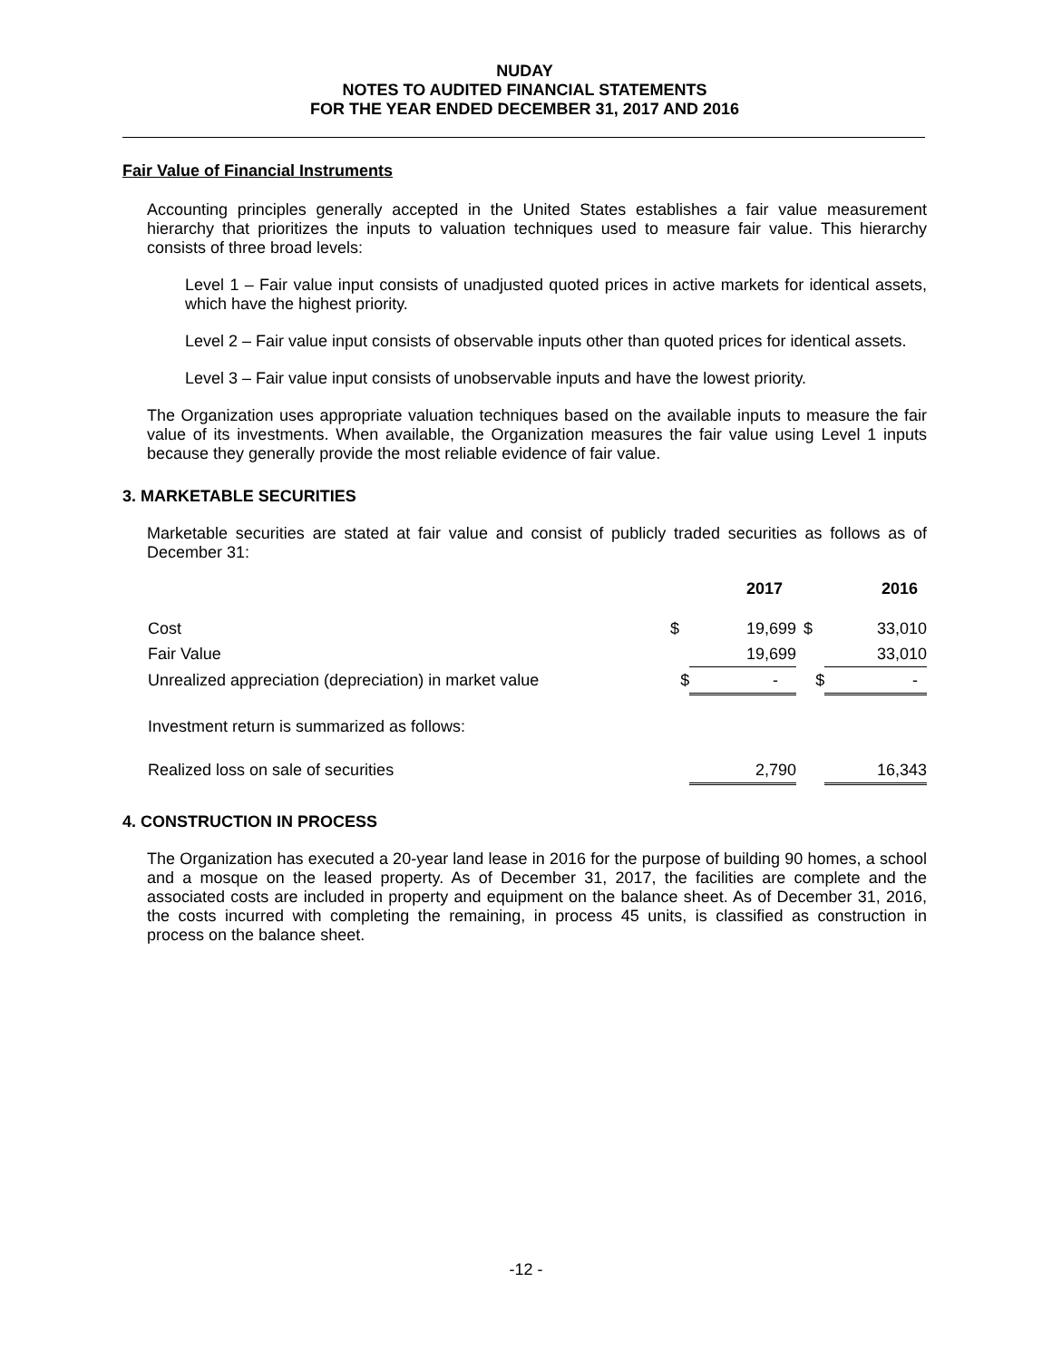NUDAY
NOTES TO AUDITED FINANCIAL STATEMENTS
FOR THE YEAR ENDED DECEMBER 31, 2017 AND 2016
Fair Value of Financial Instruments
Accounting principles generally accepted in the United States establishes a fair value measurement hierarchy that prioritizes the inputs to valuation techniques used to measure fair value. This hierarchy consists of three broad levels:
Level 1 – Fair value input consists of unadjusted quoted prices in active markets for identical assets, which have the highest priority.
Level 2 – Fair value input consists of observable inputs other than quoted prices for identical assets.
Level 3 – Fair value input consists of unobservable inputs and have the lowest priority.
The Organization uses appropriate valuation techniques based on the available inputs to measure the fair value of its investments. When available, the Organization measures the fair value using Level 1 inputs because they generally provide the most reliable evidence of fair value.
3. MARKETABLE SECURITIES
Marketable securities are stated at fair value and consist of publicly traded securities as follows as of December 31:
| | | 2017 | | 2016 |
| --- | --- | --- | --- | --- |
| Cost | $ | 19,699 | $ | 33,010 |
| Fair Value | | 19,699 | | 33,010 |
| Unrealized appreciation (depreciation) in market value | $ | - | $ | - |
| Investment return is summarized as follows: | | | | |
| Realized loss on sale of securities | | 2,790 | | 16,343 |
4. CONSTRUCTION IN PROCESS
The Organization has executed a 20-year land lease in 2016 for the purpose of building 90 homes, a school and a mosque on the leased property. As of December 31, 2017, the facilities are complete and the associated costs are included in property and equipment on the balance sheet. As of December 31, 2016, the costs incurred with completing the remaining, in process 45 units, is classified as construction in process on the balance sheet.
-12 -